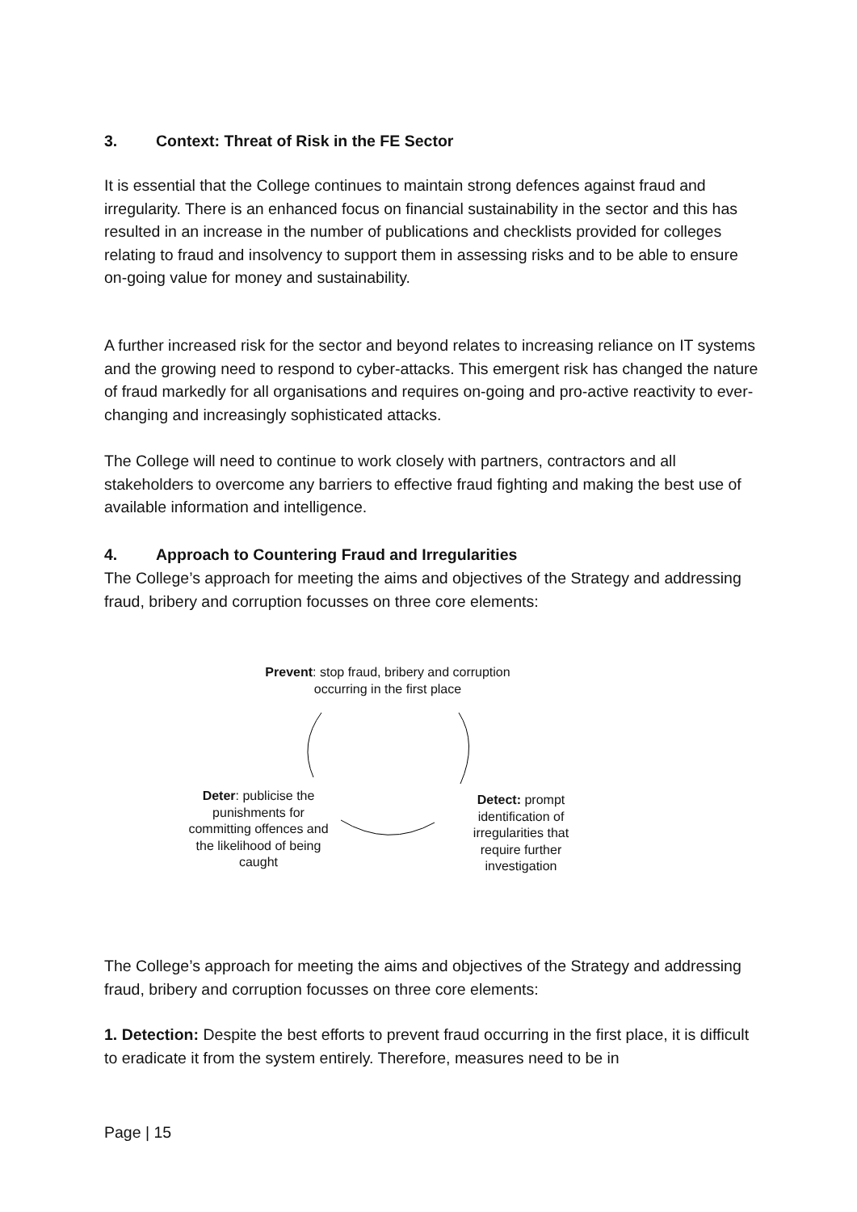3. Context: Threat of Risk in the FE Sector
It is essential that the College continues to maintain strong defences against fraud and irregularity. There is an enhanced focus on financial sustainability in the sector and this has resulted in an increase in the number of publications and checklists provided for colleges relating to fraud and insolvency to support them in assessing risks and to be able to ensure on-going value for money and sustainability.
A further increased risk for the sector and beyond relates to increasing reliance on IT systems and the growing need to respond to cyber-attacks. This emergent risk has changed the nature of fraud markedly for all organisations and requires on-going and pro-active reactivity to ever-changing and increasingly sophisticated attacks.
The College will need to continue to work closely with partners, contractors and all stakeholders to overcome any barriers to effective fraud fighting and making the best use of available information and intelligence.
4. Approach to Countering Fraud and Irregularities
The College’s approach for meeting the aims and objectives of the Strategy and addressing fraud, bribery and corruption focusses on three core elements:
Prevent: stop fraud, bribery and corruption occurring in the first place
Deter: publicise the punishments for committing offences and the likelihood of being caught
Detect: prompt identification of irregularities that require further investigation
The College’s approach for meeting the aims and objectives of the Strategy and addressing fraud, bribery and corruption focusses on three core elements:
1. Detection: Despite the best efforts to prevent fraud occurring in the first place, it is difficult to eradicate it from the system entirely. Therefore, measures need to be in
Page | 15